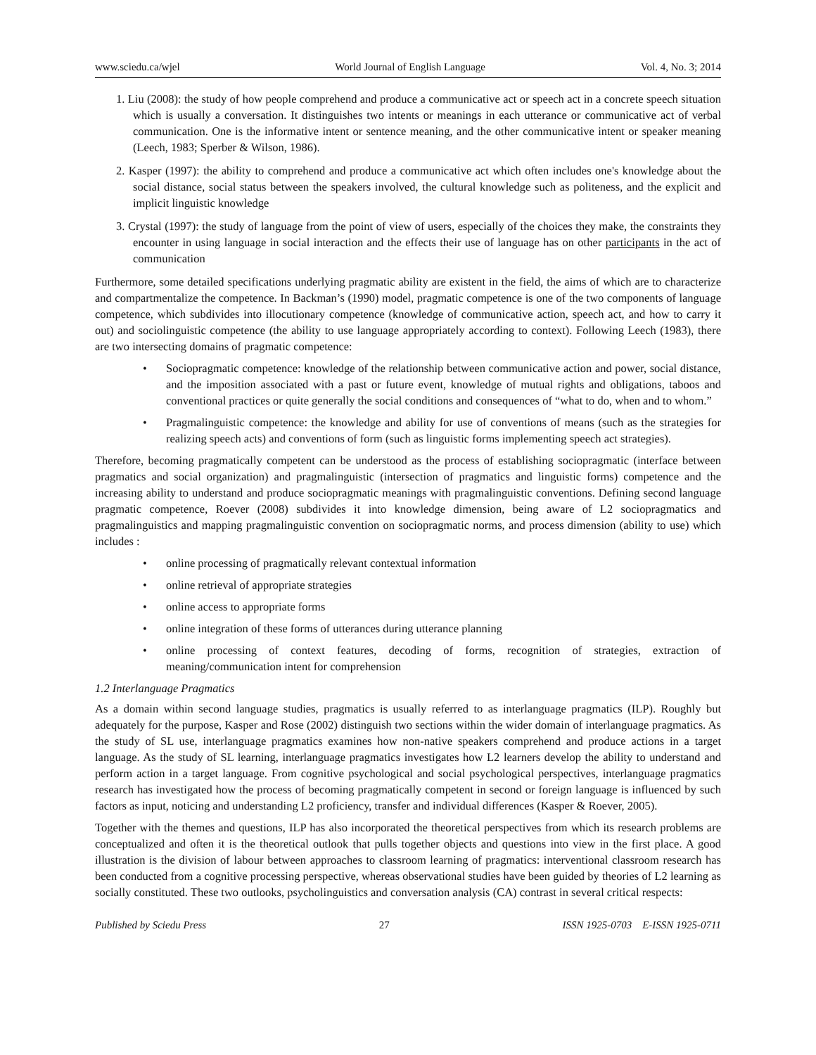www.sciedu.ca/wjel World Journal of English Language Vol. 4, No. 3; 2014
1. Liu (2008): the study of how people comprehend and produce a communicative act or speech act in a concrete speech situation which is usually a conversation. It distinguishes two intents or meanings in each utterance or communicative act of verbal communication. One is the informative intent or sentence meaning, and the other communicative intent or speaker meaning (Leech, 1983; Sperber & Wilson, 1986).
2. Kasper (1997): the ability to comprehend and produce a communicative act which often includes one's knowledge about the social distance, social status between the speakers involved, the cultural knowledge such as politeness, and the explicit and implicit linguistic knowledge
3. Crystal (1997): the study of language from the point of view of users, especially of the choices they make, the constraints they encounter in using language in social interaction and the effects their use of language has on other participants in the act of communication
Furthermore, some detailed specifications underlying pragmatic ability are existent in the field, the aims of which are to characterize and compartmentalize the competence. In Backman’s (1990) model, pragmatic competence is one of the two components of language competence, which subdivides into illocutionary competence (knowledge of communicative action, speech act, and how to carry it out) and sociolinguistic competence (the ability to use language appropriately according to context). Following Leech (1983), there are two intersecting domains of pragmatic competence:
• Sociopragmatic competence: knowledge of the relationship between communicative action and power, social distance, and the imposition associated with a past or future event, knowledge of mutual rights and obligations, taboos and conventional practices or quite generally the social conditions and consequences of “what to do, when and to whom.”
• Pragmalinguistic competence: the knowledge and ability for use of conventions of means (such as the strategies for realizing speech acts) and conventions of form (such as linguistic forms implementing speech act strategies).
Therefore, becoming pragmatically competent can be understood as the process of establishing sociopragmatic (interface between pragmatics and social organization) and pragmalinguistic (intersection of pragmatics and linguistic forms) competence and the increasing ability to understand and produce sociopragmatic meanings with pragmalinguistic conventions. Defining second language pragmatic competence, Roever (2008) subdivides it into knowledge dimension, being aware of L2 sociopragmatics and pragmalinguistics and mapping pragmalinguistic convention on sociopragmatic norms, and process dimension (ability to use) which includes :
• online processing of pragmatically relevant contextual information
• online retrieval of appropriate strategies
• online access to appropriate forms
• online integration of these forms of utterances during utterance planning
• online processing of context features, decoding of forms, recognition of strategies, extraction of meaning/communication intent for comprehension
1.2 Interlanguage Pragmatics
As a domain within second language studies, pragmatics is usually referred to as interlanguage pragmatics (ILP). Roughly but adequately for the purpose, Kasper and Rose (2002) distinguish two sections within the wider domain of interlanguage pragmatics. As the study of SL use, interlanguage pragmatics examines how non-native speakers comprehend and produce actions in a target language. As the study of SL learning, interlanguage pragmatics investigates how L2 learners develop the ability to understand and perform action in a target language. From cognitive psychological and social psychological perspectives, interlanguage pragmatics research has investigated how the process of becoming pragmatically competent in second or foreign language is influenced by such factors as input, noticing and understanding L2 proficiency, transfer and individual differences (Kasper & Roever, 2005).
Together with the themes and questions, ILP has also incorporated the theoretical perspectives from which its research problems are conceptualized and often it is the theoretical outlook that pulls together objects and questions into view in the first place. A good illustration is the division of labour between approaches to classroom learning of pragmatics: interventional classroom research has been conducted from a cognitive processing perspective, whereas observational studies have been guided by theories of L2 learning as socially constituted. These two outlooks, psycholinguistics and conversation analysis (CA) contrast in several critical respects:
Published by Sciedu Press 27 ISSN 1925-0703 E-ISSN 1925-0711